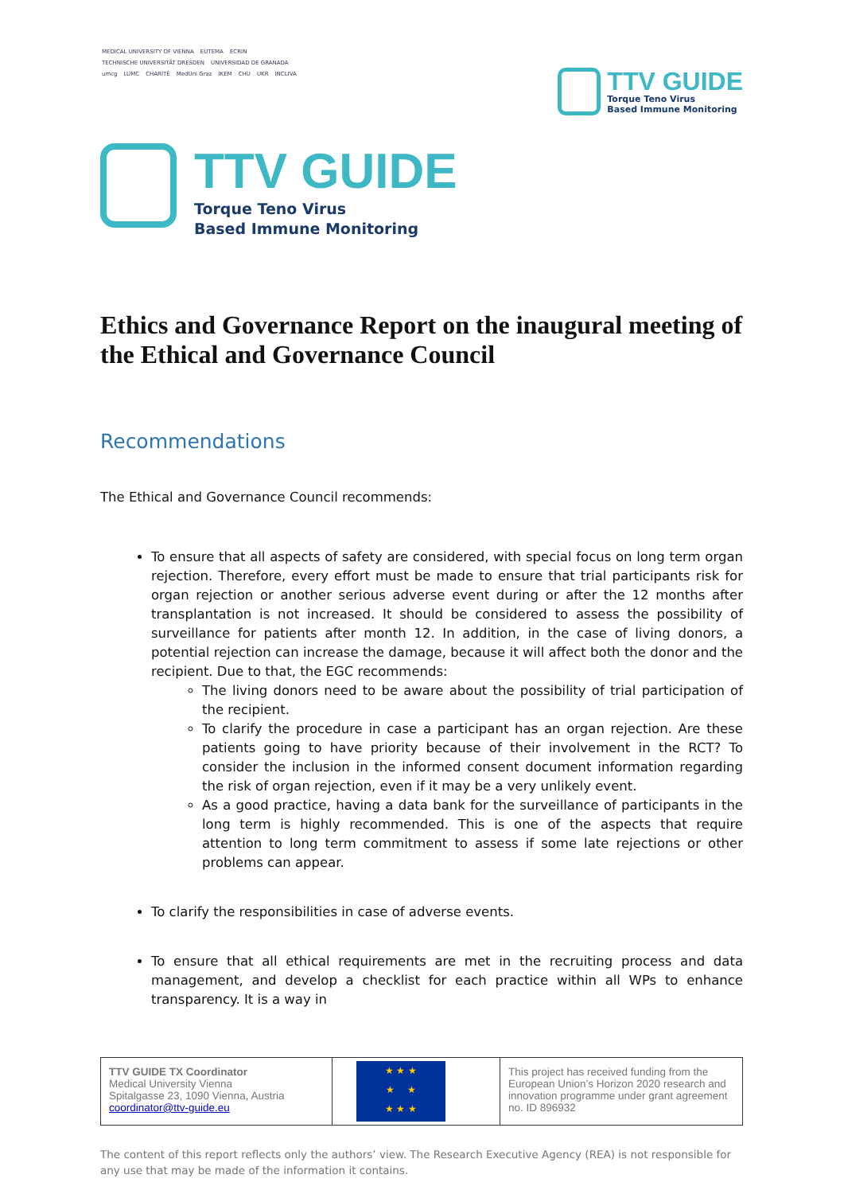MEDICAL UNIVERSITY OF VIENNA EUTEMA ECRIN TECHNISCHE UNIVERSITÄT DRESDEN UNIVERSIDAD DE GRANADA umcg LUMC CHARITÉ MedUni Graz IKEM CHU UKR INCLIVA
TTV GUIDE
Torque Teno Virus
Based Immune Monitoring
TTV GUIDE
Torque Teno Virus
Based Immune Monitoring
Ethics and Governance Report on the inaugural meeting of the Ethical and Governance Council
Recommendations
The Ethical and Governance Council recommends:
To ensure that all aspects of safety are considered, with special focus on long term organ rejection. Therefore, every effort must be made to ensure that trial participants risk for organ rejection or another serious adverse event during or after the 12 months after transplantation is not increased. It should be considered to assess the possibility of surveillance for patients after month 12. In addition, in the case of living donors, a potential rejection can increase the damage, because it will affect both the donor and the recipient. Due to that, the EGC recommends:
The living donors need to be aware about the possibility of trial participation of the recipient.
To clarify the procedure in case a participant has an organ rejection. Are these patients going to have priority because of their involvement in the RCT? To consider the inclusion in the informed consent document information regarding the risk of organ rejection, even if it may be a very unlikely event.
As a good practice, having a data bank for the surveillance of participants in the long term is highly recommended. This is one of the aspects that require attention to long term commitment to assess if some late rejections or other problems can appear.
To clarify the responsibilities in case of adverse events.
To ensure that all ethical requirements are met in the recruiting process and data management, and develop a checklist for each practice within all WPs to enhance transparency. It is a way in
| TTV GUIDE TX Coordinator Medical University Vienna Spitalgasse 23, 1090 Vienna, Austria coordinator@ttv-guide.eu | ★ ★ ★ ★ ★ ★ ★ ★ | This project has received funding from the European Union’s Horizon 2020 research and innovation programme under grant agreement no. ID 896932 |
The content of this report reflects only the authors’ view. The Research Executive Agency (REA) is not responsible for any use that may be made of the information it contains.